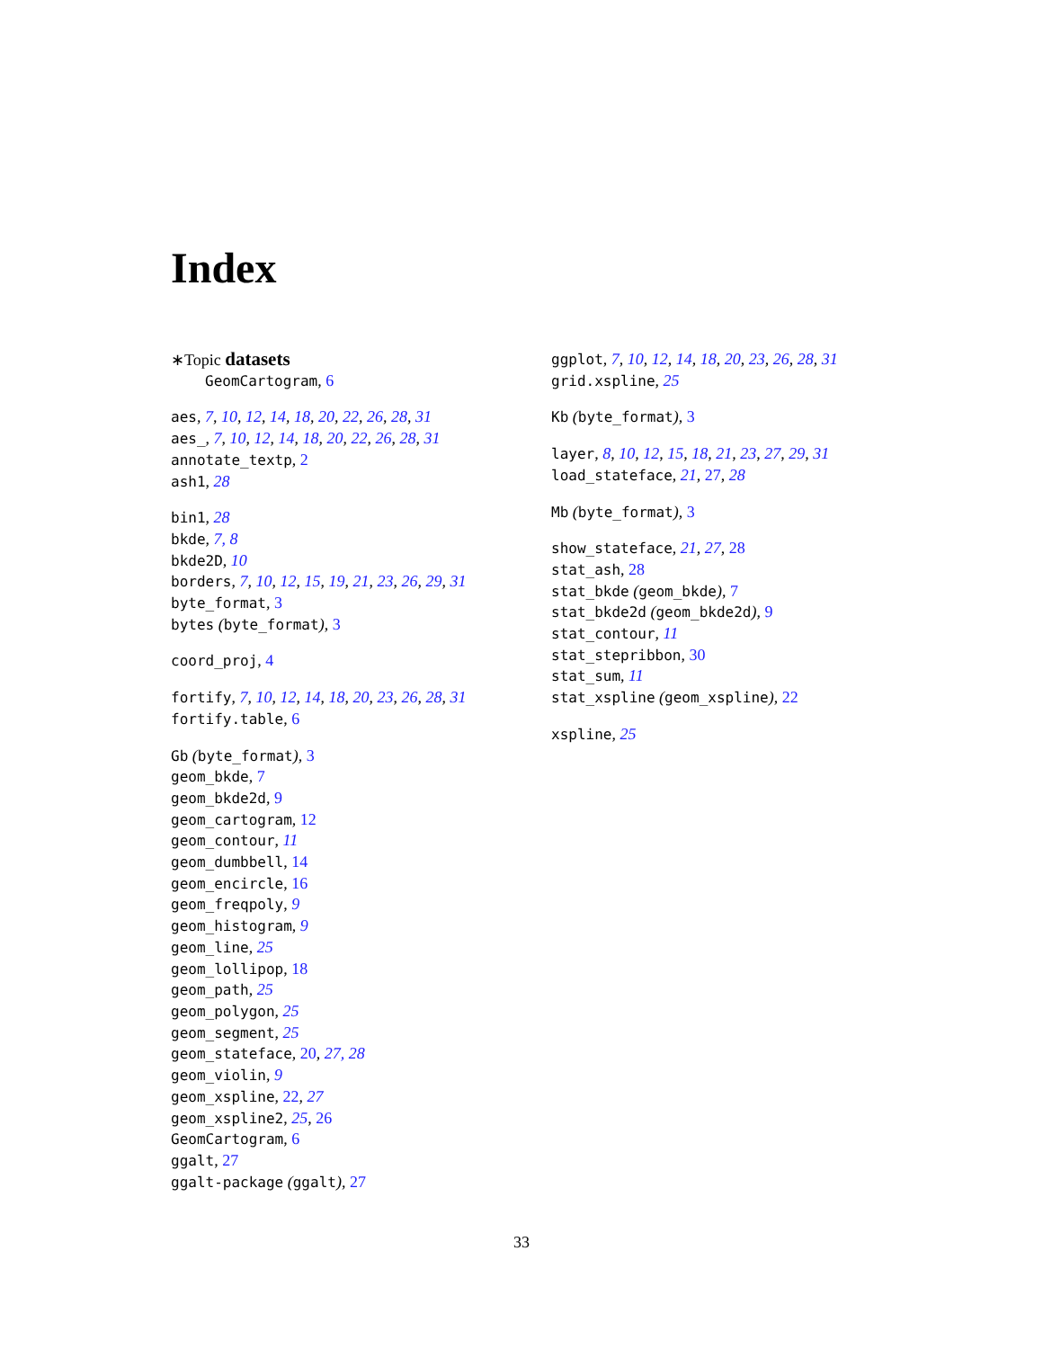Index
∗Topic datasets
GeomCartogram, 6
aes, 7, 10, 12, 14, 18, 20, 22, 26, 28, 31
aes_, 7, 10, 12, 14, 18, 20, 22, 26, 28, 31
annotate_textp, 2
ash1, 28
bin1, 28
bkde, 7, 8
bkde2D, 10
borders, 7, 10, 12, 15, 19, 21, 23, 26, 29, 31
byte_format, 3
bytes (byte_format), 3
coord_proj, 4
fortify, 7, 10, 12, 14, 18, 20, 23, 26, 28, 31
fortify.table, 6
Gb (byte_format), 3
geom_bkde, 7
geom_bkde2d, 9
geom_cartogram, 12
geom_contour, 11
geom_dumbbell, 14
geom_encircle, 16
geom_freqpoly, 9
geom_histogram, 9
geom_line, 25
geom_lollipop, 18
geom_path, 25
geom_polygon, 25
geom_segment, 25
geom_stateface, 20, 27, 28
geom_violin, 9
geom_xspline, 22, 27
geom_xspline2, 25, 26
GeomCartogram, 6
ggalt, 27
ggalt-package (ggalt), 27
ggplot, 7, 10, 12, 14, 18, 20, 23, 26, 28, 31
grid.xspline, 25
Kb (byte_format), 3
layer, 8, 10, 12, 15, 18, 21, 23, 27, 29, 31
load_stateface, 21, 27, 28
Mb (byte_format), 3
show_stateface, 21, 27, 28
stat_ash, 28
stat_bkde (geom_bkde), 7
stat_bkde2d (geom_bkde2d), 9
stat_contour, 11
stat_stepribbon, 30
stat_sum, 11
stat_xspline (geom_xspline), 22
xspline, 25
33